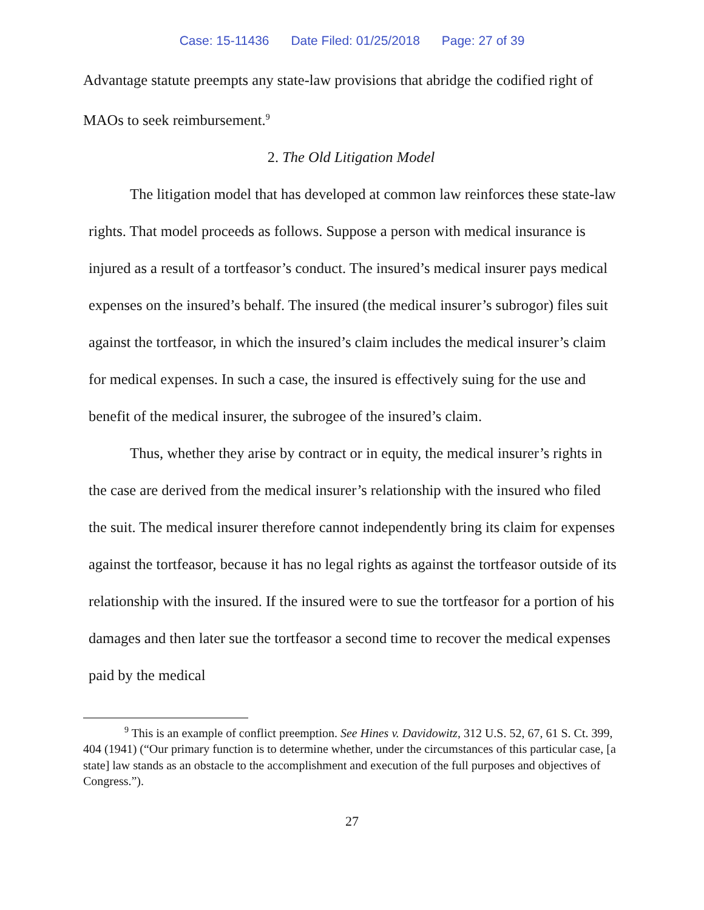Case: 15-11436 Date Filed: 01/25/2018 Page: 27 of 39
Advantage statute preempts any state-law provisions that abridge the codified right of MAOs to seek reimbursement.<sup>9</sup>
2. The Old Litigation Model
The litigation model that has developed at common law reinforces these state-law rights. That model proceeds as follows. Suppose a person with medical insurance is injured as a result of a tortfeasor’s conduct. The insured’s medical insurer pays medical expenses on the insured’s behalf. The insured (the medical insurer’s subrogor) files suit against the tortfeasor, in which the insured’s claim includes the medical insurer’s claim for medical expenses. In such a case, the insured is effectively suing for the use and benefit of the medical insurer, the subrogee of the insured’s claim.
Thus, whether they arise by contract or in equity, the medical insurer’s rights in the case are derived from the medical insurer’s relationship with the insured who filed the suit. The medical insurer therefore cannot independently bring its claim for expenses against the tortfeasor, because it has no legal rights as against the tortfeasor outside of its relationship with the insured. If the insured were to sue the tortfeasor for a portion of his damages and then later sue the tortfeasor a second time to recover the medical expenses paid by the medical
<sup>9</sup> This is an example of conflict preemption. See Hines v. Davidowitz, 312 U.S. 52, 67, 61 S. Ct. 399, 404 (1941) (“Our primary function is to determine whether, under the circumstances of this particular case, [a state] law stands as an obstacle to the accomplishment and execution of the full purposes and objectives of Congress.”).
27